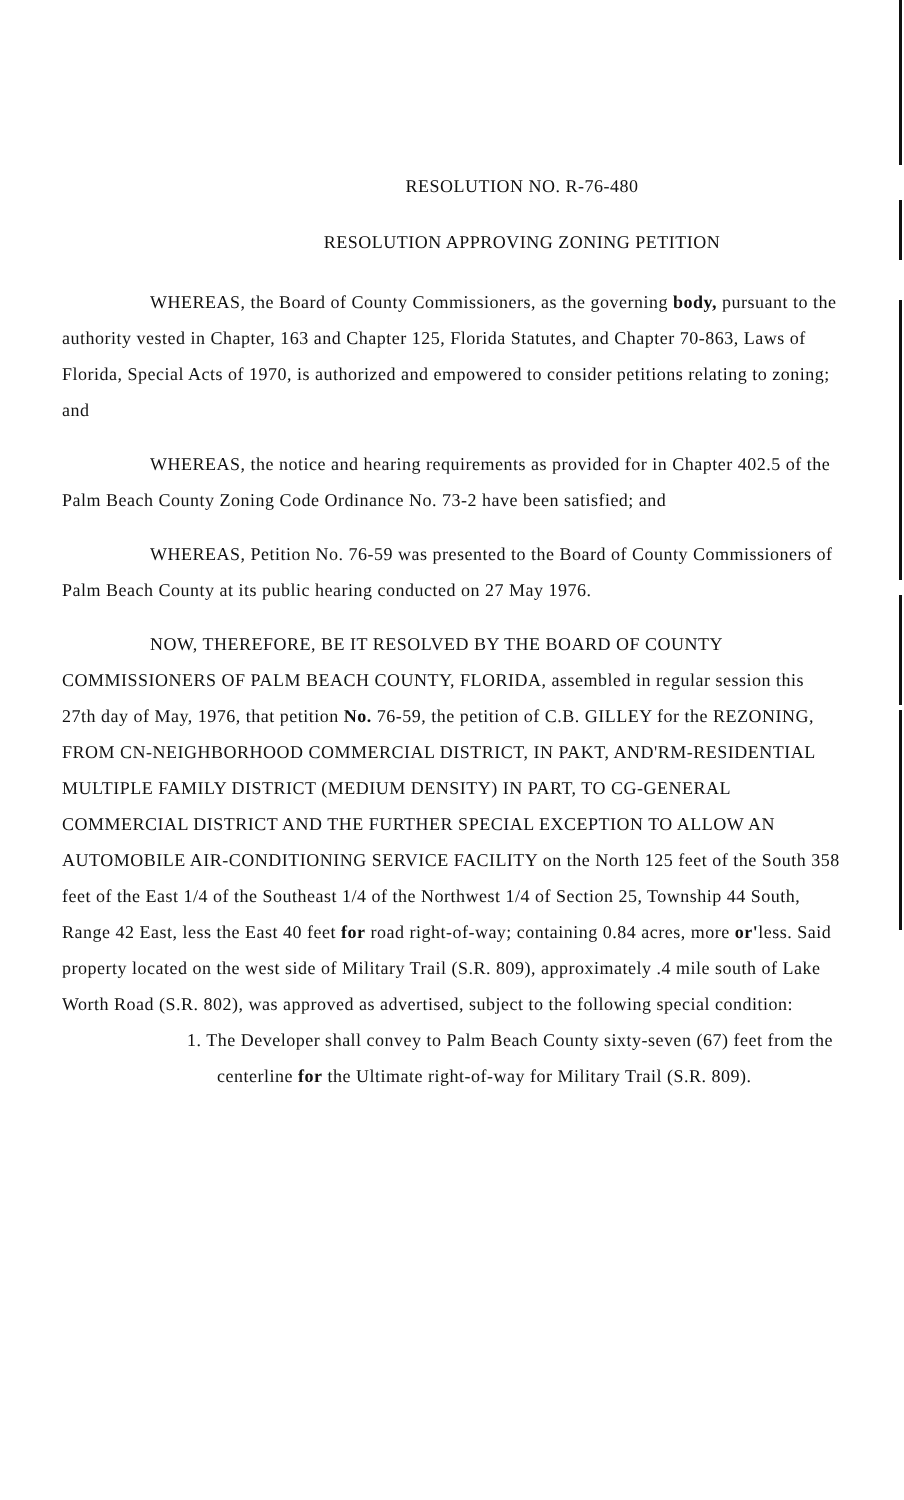RESOLUTION NO. R-76-480
RESOLUTION APPROVING ZONING PETITION
WHEREAS, the Board of County Commissioners, as the governing body, pursuant to the authority vested in Chapter, 163 and Chapter 125, Florida Statutes, and Chapter 70-863, Laws of Florida, Special Acts of 1970, is authorized and empowered to consider petitions relating to zoning; and
WHEREAS, the notice and hearing requirements as provided for in Chapter 402.5 of the Palm Beach County Zoning Code Ordinance No. 73-2 have been satisfied; and
WHEREAS, Petition No. 76-59 was presented to the Board of County Commissioners of Palm Beach County at its public hearing conducted on 27 May 1976.
NOW, THEREFORE, BE IT RESOLVED BY THE BOARD OF COUNTY COMMISSIONERS OF PALM BEACH COUNTY, FLORIDA, assembled in regular session this 27th day of May, 1976, that petition No. 76-59, the petition of C.B. GILLEY for the REZONING, FROM CN-NEIGHBORHOOD COMMERCIAL DISTRICT, IN PAKT, AND'RM-RESIDENTIAL MULTIPLE FAMILY DISTRICT (MEDIUM DENSITY) IN PART, TO CG-GENERAL COMMERCIAL DISTRICT AND THE FURTHER SPECIAL EXCEPTION TO ALLOW AN AUTOMOBILE AIR-CONDITIONING SERVICE FACILITY on the North 125 feet of the South 358 feet of the East 1/4 of the Southeast 1/4 of the Northwest 1/4 of Section 25, Township 44 South, Range 42 East, less the East 40 feet for road right-of-way; containing 0.84 acres, more or'less. Said property located on the west side of Military Trail (S.R. 809), approximately .4 mile south of Lake Worth Road (S.R. 802), was approved as advertised, subject to the following special condition:
1. The Developer shall convey to Palm Beach County sixty-seven (67) feet from the centerline for the Ultimate right-of-way for Military Trail (S.R. 809).